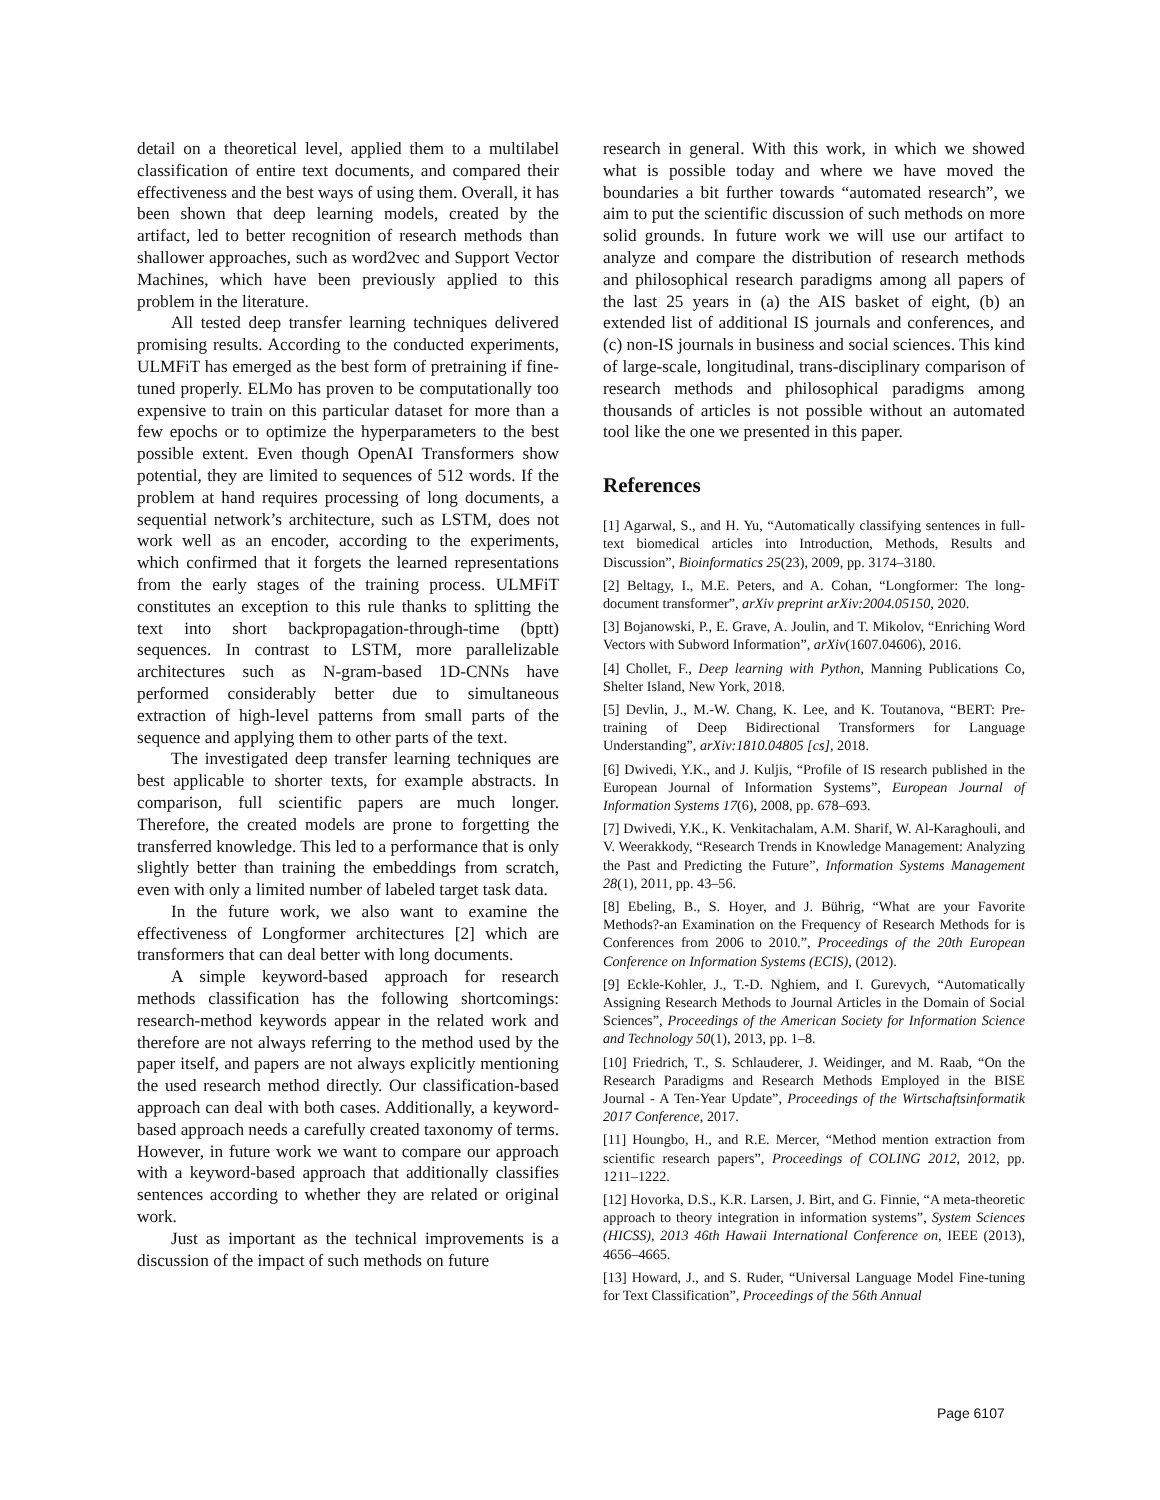detail on a theoretical level, applied them to a multilabel classification of entire text documents, and compared their effectiveness and the best ways of using them. Overall, it has been shown that deep learning models, created by the artifact, led to better recognition of research methods than shallower approaches, such as word2vec and Support Vector Machines, which have been previously applied to this problem in the literature.
All tested deep transfer learning techniques delivered promising results. According to the conducted experiments, ULMFiT has emerged as the best form of pretraining if fine-tuned properly. ELMo has proven to be computationally too expensive to train on this particular dataset for more than a few epochs or to optimize the hyperparameters to the best possible extent. Even though OpenAI Transformers show potential, they are limited to sequences of 512 words. If the problem at hand requires processing of long documents, a sequential network’s architecture, such as LSTM, does not work well as an encoder, according to the experiments, which confirmed that it forgets the learned representations from the early stages of the training process. ULMFiT constitutes an exception to this rule thanks to splitting the text into short backpropagation-through-time (bptt) sequences. In contrast to LSTM, more parallelizable architectures such as N-gram-based 1D-CNNs have performed considerably better due to simultaneous extraction of high-level patterns from small parts of the sequence and applying them to other parts of the text.
The investigated deep transfer learning techniques are best applicable to shorter texts, for example abstracts. In comparison, full scientific papers are much longer. Therefore, the created models are prone to forgetting the transferred knowledge. This led to a performance that is only slightly better than training the embeddings from scratch, even with only a limited number of labeled target task data.
In the future work, we also want to examine the effectiveness of Longformer architectures [2] which are transformers that can deal better with long documents.
A simple keyword-based approach for research methods classification has the following shortcomings: research-method keywords appear in the related work and therefore are not always referring to the method used by the paper itself, and papers are not always explicitly mentioning the used research method directly. Our classification-based approach can deal with both cases. Additionally, a keyword-based approach needs a carefully created taxonomy of terms. However, in future work we want to compare our approach with a keyword-based approach that additionally classifies sentences according to whether they are related or original work.
Just as important as the technical improvements is a discussion of the impact of such methods on future
research in general. With this work, in which we showed what is possible today and where we have moved the boundaries a bit further towards “automated research”, we aim to put the scientific discussion of such methods on more solid grounds. In future work we will use our artifact to analyze and compare the distribution of research methods and philosophical research paradigms among all papers of the last 25 years in (a) the AIS basket of eight, (b) an extended list of additional IS journals and conferences, and (c) non-IS journals in business and social sciences. This kind of large-scale, longitudinal, trans-disciplinary comparison of research methods and philosophical paradigms among thousands of articles is not possible without an automated tool like the one we presented in this paper.
References
[1] Agarwal, S., and H. Yu, “Automatically classifying sentences in full-text biomedical articles into Introduction, Methods, Results and Discussion”, Bioinformatics 25(23), 2009, pp. 3174–3180.
[2] Beltagy, I., M.E. Peters, and A. Cohan, “Longformer: The long-document transformer”, arXiv preprint arXiv:2004.05150, 2020.
[3] Bojanowski, P., E. Grave, A. Joulin, and T. Mikolov, “Enriching Word Vectors with Subword Information”, arXiv(1607.04606), 2016.
[4] Chollet, F., Deep learning with Python, Manning Publications Co, Shelter Island, New York, 2018.
[5] Devlin, J., M.-W. Chang, K. Lee, and K. Toutanova, “BERT: Pre-training of Deep Bidirectional Transformers for Language Understanding”, arXiv:1810.04805 [cs], 2018.
[6] Dwivedi, Y.K., and J. Kuljis, “Profile of IS research published in the European Journal of Information Systems”, European Journal of Information Systems 17(6), 2008, pp. 678–693.
[7] Dwivedi, Y.K., K. Venkitachalam, A.M. Sharif, W. Al-Karaghouli, and V. Weerakkody, “Research Trends in Knowledge Management: Analyzing the Past and Predicting the Future”, Information Systems Management 28(1), 2011, pp. 43–56.
[8] Ebeling, B., S. Hoyer, and J. Bührig, “What are your Favorite Methods?-an Examination on the Frequency of Research Methods for is Conferences from 2006 to 2010.”, Proceedings of the 20th European Conference on Information Systems (ECIS), (2012).
[9] Eckle-Kohler, J., T.-D. Nghiem, and I. Gurevych, “Automatically Assigning Research Methods to Journal Articles in the Domain of Social Sciences”, Proceedings of the American Society for Information Science and Technology 50(1), 2013, pp. 1–8.
[10] Friedrich, T., S. Schlauderer, J. Weidinger, and M. Raab, “On the Research Paradigms and Research Methods Employed in the BISE Journal - A Ten-Year Update”, Proceedings of the Wirtschaftsinformatik 2017 Conference, 2017.
[11] Houngbo, H., and R.E. Mercer, “Method mention extraction from scientific research papers”, Proceedings of COLING 2012, 2012, pp. 1211–1222.
[12] Hovorka, D.S., K.R. Larsen, J. Birt, and G. Finnie, “A meta-theoretic approach to theory integration in information systems”, System Sciences (HICSS), 2013 46th Hawaii International Conference on, IEEE (2013), 4656–4665.
[13] Howard, J., and S. Ruder, “Universal Language Model Fine-tuning for Text Classification”, Proceedings of the 56th Annual
Page 6107